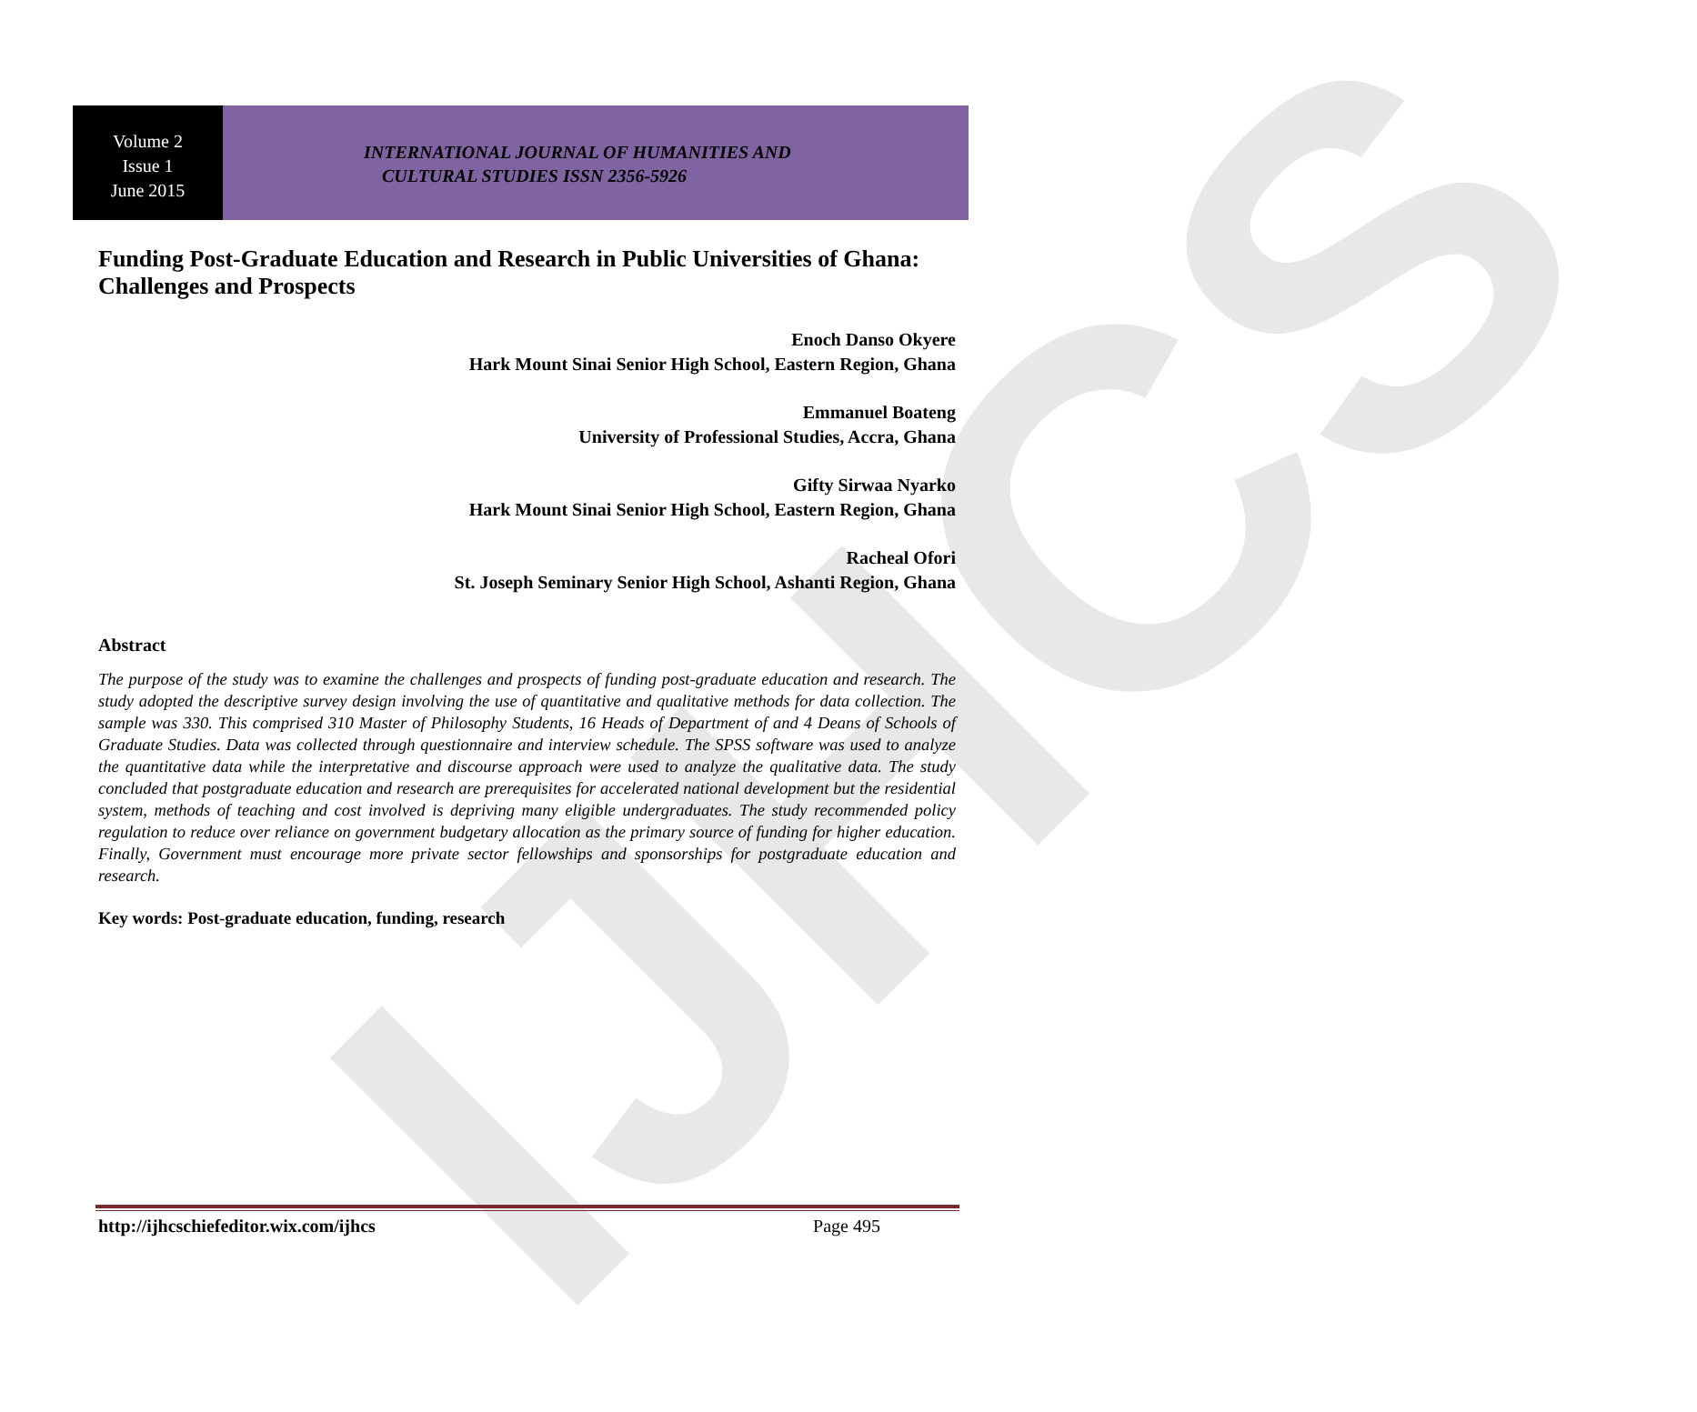IJHCS
Volume 2
Issue 1
June 2015
INTERNATIONAL JOURNAL OF HUMANITIES AND
CULTURAL STUDIES ISSN 2356-5926
Funding Post-Graduate Education and Research in Public Universities of Ghana: Challenges and Prospects
Enoch Danso Okyere
Hark Mount Sinai Senior High School, Eastern Region, Ghana
Emmanuel Boateng
University of Professional Studies, Accra, Ghana
Gifty Sirwaa Nyarko
Hark Mount Sinai Senior High School, Eastern Region, Ghana
Racheal Ofori
St. Joseph Seminary Senior High School, Ashanti Region, Ghana
Abstract
The purpose of the study was to examine the challenges and prospects of funding post-graduate education and research. The study adopted the descriptive survey design involving the use of quantitative and qualitative methods for data collection. The sample was 330. This comprised 310 Master of Philosophy Students, 16 Heads of Department of and 4 Deans of Schools of Graduate Studies. Data was collected through questionnaire and interview schedule. The SPSS software was used to analyze the quantitative data while the interpretative and discourse approach were used to analyze the qualitative data. The study concluded that postgraduate education and research are prerequisites for accelerated national development but the residential system, methods of teaching and cost involved is depriving many eligible undergraduates. The study recommended policy regulation to reduce over reliance on government budgetary allocation as the primary source of funding for higher education. Finally, Government must encourage more private sector fellowships and sponsorships for postgraduate education and research.
Key words: Post-graduate education, funding, research
http://ijhcschiefeditor.wix.com/ijhcs Page 495